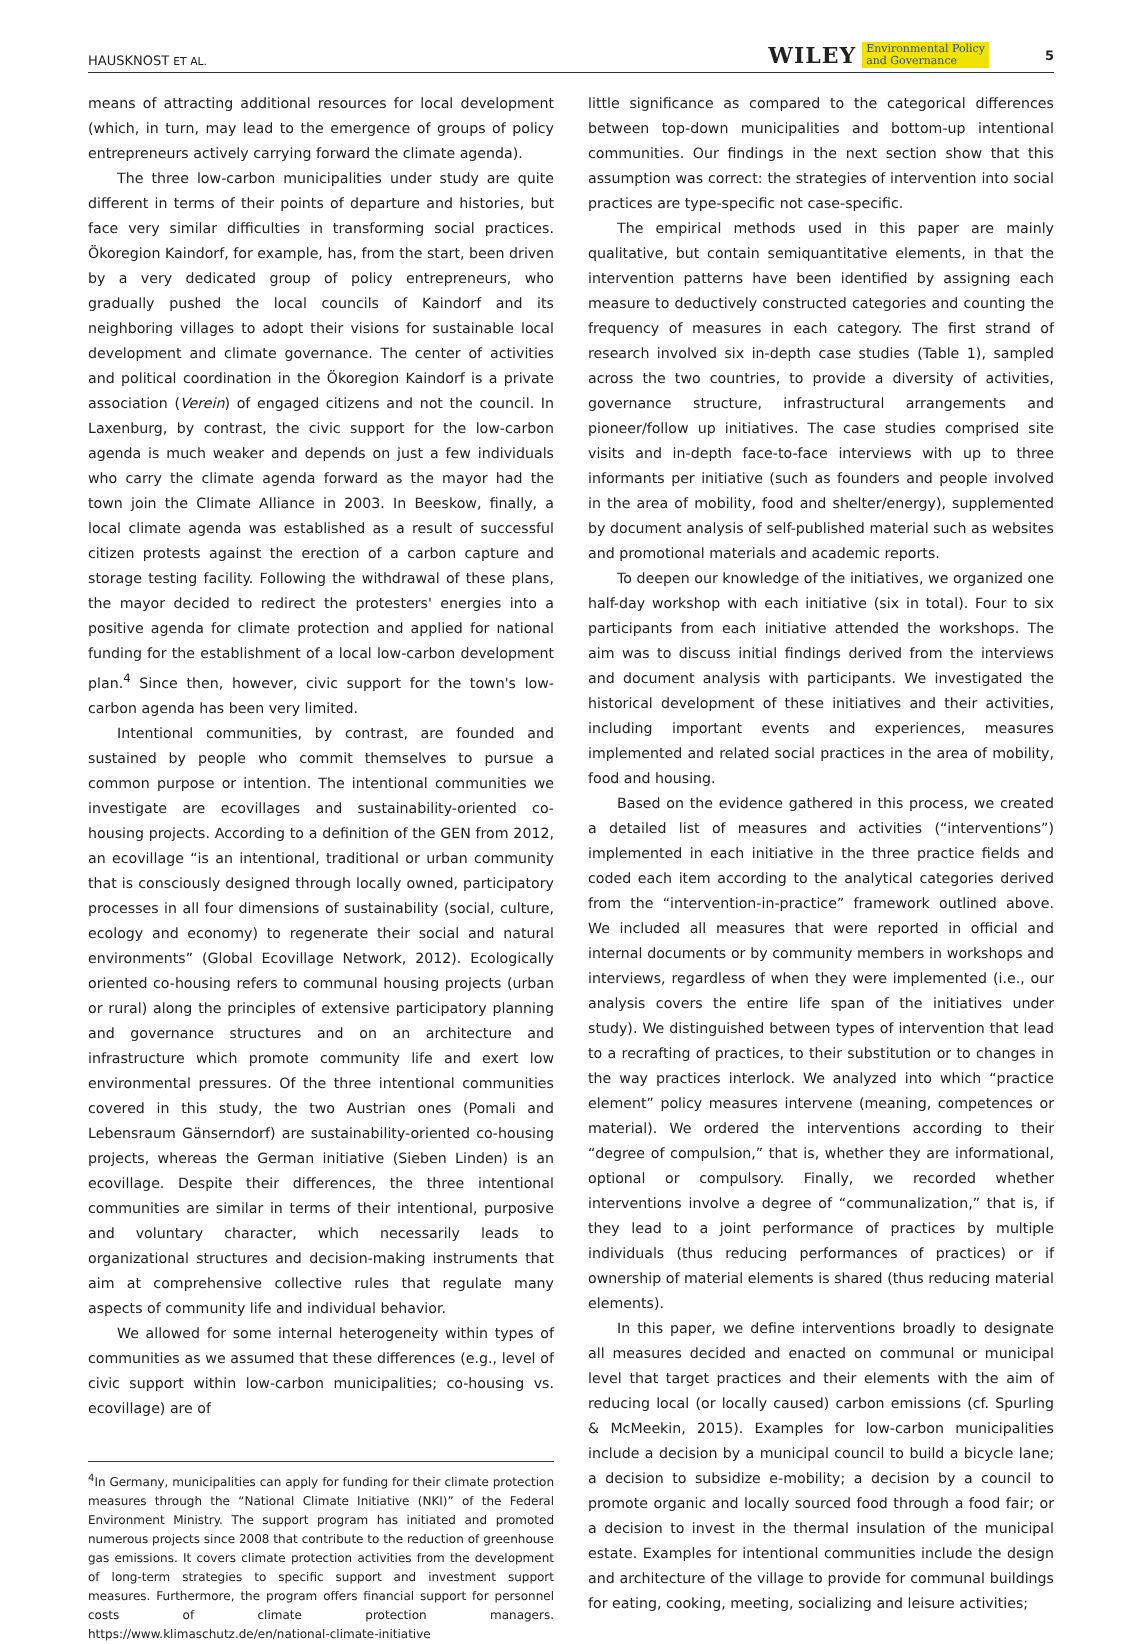HAUSKNOST ET AL. WILEY Environmental Policy
and Governance 5
means of attracting additional resources for local development (which, in turn, may lead to the emergence of groups of policy entrepreneurs actively carrying forward the climate agenda).
The three low-carbon municipalities under study are quite different in terms of their points of departure and histories, but face very similar difficulties in transforming social practices. Ökoregion Kaindorf, for example, has, from the start, been driven by a very dedicated group of policy entrepreneurs, who gradually pushed the local councils of Kaindorf and its neighboring villages to adopt their visions for sustainable local development and climate governance. The center of activities and political coordination in the Ökoregion Kaindorf is a private association (Verein) of engaged citizens and not the council. In Laxenburg, by contrast, the civic support for the low-carbon agenda is much weaker and depends on just a few individuals who carry the climate agenda forward as the mayor had the town join the Climate Alliance in 2003. In Beeskow, finally, a local climate agenda was established as a result of successful citizen protests against the erection of a carbon capture and storage testing facility. Following the withdrawal of these plans, the mayor decided to redirect the protesters' energies into a positive agenda for climate protection and applied for national funding for the establishment of a local low-carbon development plan.<sup>4</sup> Since then, however, civic support for the town's low-carbon agenda has been very limited.
Intentional communities, by contrast, are founded and sustained by people who commit themselves to pursue a common purpose or intention. The intentional communities we investigate are ecovillages and sustainability-oriented co-housing projects. According to a definition of the GEN from 2012, an ecovillage “is an intentional, traditional or urban community that is consciously designed through locally owned, participatory processes in all four dimensions of sustainability (social, culture, ecology and economy) to regenerate their social and natural environments” (Global Ecovillage Network, 2012). Ecologically oriented co-housing refers to communal housing projects (urban or rural) along the principles of extensive participatory planning and governance structures and on an architecture and infrastructure which promote community life and exert low environmental pressures. Of the three intentional communities covered in this study, the two Austrian ones (Pomali and Lebensraum Gänserndorf) are sustainability-oriented co-housing projects, whereas the German initiative (Sieben Linden) is an ecovillage. Despite their differences, the three intentional communities are similar in terms of their intentional, purposive and voluntary character, which necessarily leads to organizational structures and decision-making instruments that aim at comprehensive collective rules that regulate many aspects of community life and individual behavior.
We allowed for some internal heterogeneity within types of communities as we assumed that these differences (e.g., level of civic support within low-carbon municipalities; co-housing vs. ecovillage) are of
<sup>4</sup> In Germany, municipalities can apply for funding for their climate protection measures through the “National Climate Initiative (NKI)” of the Federal Environment Ministry. The support program has initiated and promoted numerous projects since 2008 that contribute to the reduction of greenhouse gas emissions. It covers climate protection activities from the development of long-term strategies to specific support and investment support measures. Furthermore, the program offers financial support for personnel costs of climate protection managers. https://www.klimaschutz.de/en/national-climate-initiative
little significance as compared to the categorical differences between top-down municipalities and bottom-up intentional communities. Our findings in the next section show that this assumption was correct: the strategies of intervention into social practices are type-specific not case-specific.
The empirical methods used in this paper are mainly qualitative, but contain semiquantitative elements, in that the intervention patterns have been identified by assigning each measure to deductively constructed categories and counting the frequency of measures in each category. The first strand of research involved six in-depth case studies (Table 1), sampled across the two countries, to provide a diversity of activities, governance structure, infrastructural arrangements and pioneer/follow up initiatives. The case studies comprised site visits and in-depth face-to-face interviews with up to three informants per initiative (such as founders and people involved in the area of mobility, food and shelter/energy), supplemented by document analysis of self-published material such as websites and promotional materials and academic reports.
To deepen our knowledge of the initiatives, we organized one half-day workshop with each initiative (six in total). Four to six participants from each initiative attended the workshops. The aim was to discuss initial findings derived from the interviews and document analysis with participants. We investigated the historical development of these initiatives and their activities, including important events and experiences, measures implemented and related social practices in the area of mobility, food and housing.
Based on the evidence gathered in this process, we created a detailed list of measures and activities (“interventions”) implemented in each initiative in the three practice fields and coded each item according to the analytical categories derived from the “intervention-in-practice” framework outlined above. We included all measures that were reported in official and internal documents or by community members in workshops and interviews, regardless of when they were implemented (i.e., our analysis covers the entire life span of the initiatives under study). We distinguished between types of intervention that lead to a recrafting of practices, to their substitution or to changes in the way practices interlock. We analyzed into which “practice element” policy measures intervene (meaning, competences or material). We ordered the interventions according to their “degree of compulsion,” that is, whether they are informational, optional or compulsory. Finally, we recorded whether interventions involve a degree of “communalization,” that is, if they lead to a joint performance of practices by multiple individuals (thus reducing performances of practices) or if ownership of material elements is shared (thus reducing material elements).
In this paper, we define interventions broadly to designate all measures decided and enacted on communal or municipal level that target practices and their elements with the aim of reducing local (or locally caused) carbon emissions (cf. Spurling & McMeekin, 2015). Examples for low-carbon municipalities include a decision by a municipal council to build a bicycle lane; a decision to subsidize e-mobility; a decision by a council to promote organic and locally sourced food through a food fair; or a decision to invest in the thermal insulation of the municipal estate. Examples for intentional communities include the design and architecture of the village to provide for communal buildings for eating, cooking, meeting, socializing and leisure activities;